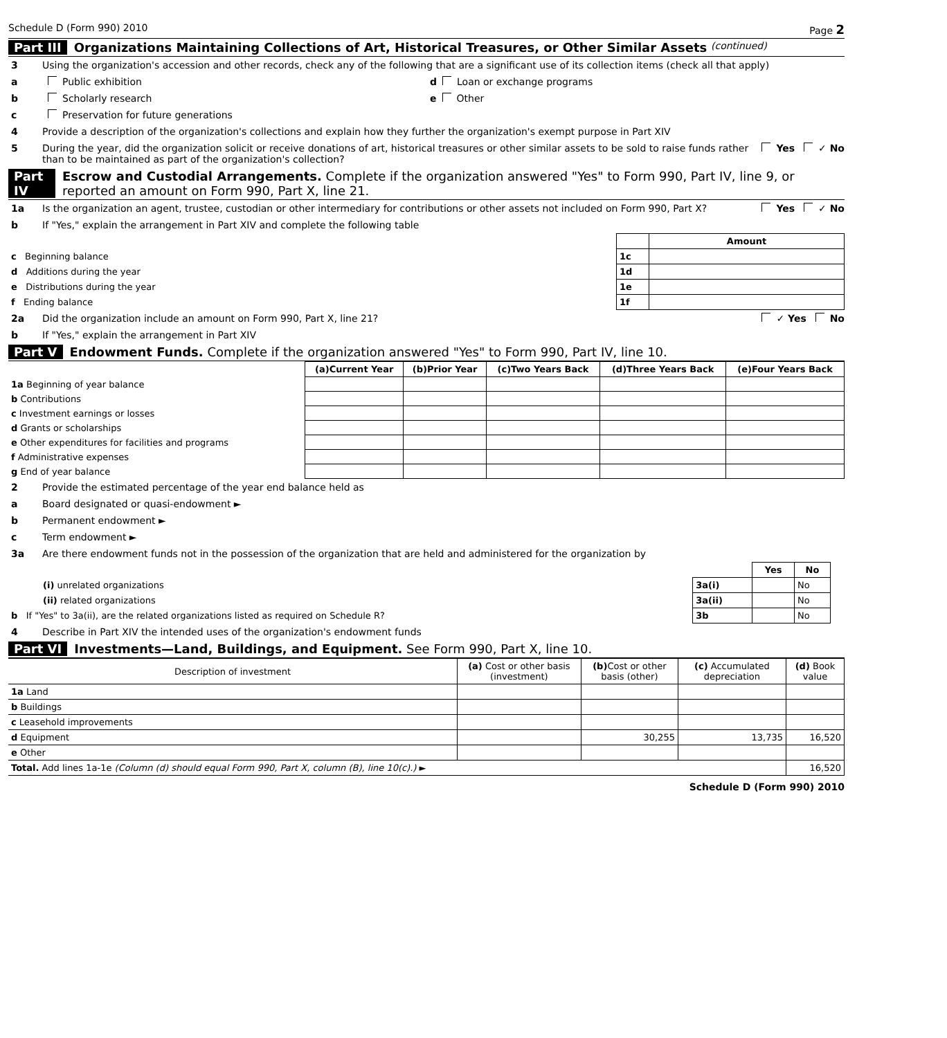Schedule D (Form 990) 2010 Page 2
Part III Organizations Maintaining Collections of Art, Historical Treasures, or Other Similar Assets (continued)
3 Using the organization's accession and other records, check any of the following that are a significant use of its collection items (check all that apply)
a Public exhibition d Loan or exchange programs
b Scholarly research e Other
c Preservation for future generations
4 Provide a description of the organization's collections and explain how they further the organization's exempt purpose in Part XIV
5 During the year, did the organization solicit or receive donations of art, historical treasures or other similar assets to be sold to raise funds rather than to be maintained as part of the organization's collection? Yes ✓ No
Part IV Escrow and Custodial Arrangements. Complete if the organization answered "Yes" to Form 990, Part IV, line 9, or reported an amount on Form 990, Part X, line 21.
1a Is the organization an agent, trustee, custodian or other intermediary for contributions or other assets not included on Form 990, Part X? Yes ✓ No
b If "Yes," explain the arrangement in Part XIV and complete the following table
| | | Amount |
| c Beginning balance | 1c | |
| d Additions during the year | 1d | |
| e Distributions during the year | 1e | |
| f Ending balance | 1f | |
2a Did the organization include an amount on Form 990, Part X, line 21? ✓ Yes No
b If "Yes," explain the arrangement in Part XIV
Part V Endowment Funds. Complete if the organization answered "Yes" to Form 990, Part IV, line 10.
| | (a)Current Year | (b)Prior Year | (c)Two Years Back | (d)Three Years Back | (e)Four Years Back |
| --- | --- | --- | --- | --- | --- |
| 1a Beginning of year balance | | | | | |
| b Contributions | | | | | |
| c Investment earnings or losses | | | | | |
| d Grants or scholarships | | | | | |
| e Other expenditures for facilities and programs | | | | | |
| f Administrative expenses | | | | | |
| g End of year balance | | | | | |
2 Provide the estimated percentage of the year end balance held as
a Board designated or quasi-endowment ►
b Permanent endowment ►
c Term endowment ►
3a Are there endowment funds not in the possession of the organization that are held and administered for the organization by
| | | Yes | No |
| (i) unrelated organizations | 3a(i) | | No |
| (ii) related organizations | 3a(ii) | | No |
| b If "Yes" to 3a(ii), are the related organizations listed as required on Schedule R? | 3b | | No |
4 Describe in Part XIV the intended uses of the organization's endowment funds
Part VI Investments—Land, Buildings, and Equipment. See Form 990, Part X, line 10.
| Description of investment | (a) Cost or other basis (investment) | (b) Cost or other basis (other) | (c) Accumulated depreciation | (d) Book value |
| --- | --- | --- | --- | --- |
| 1a Land | | | | |
| b Buildings | | | | |
| c Leasehold improvements | | | | |
| d Equipment | | 30,255 | 13,735 | 16,520 |
| e Other | | | | |
| Total. Add lines 1a-1e (Column (d) should equal Form 990, Part X, column (B), line 10(c).) ► | | | | 16,520 |
Schedule D (Form 990) 2010